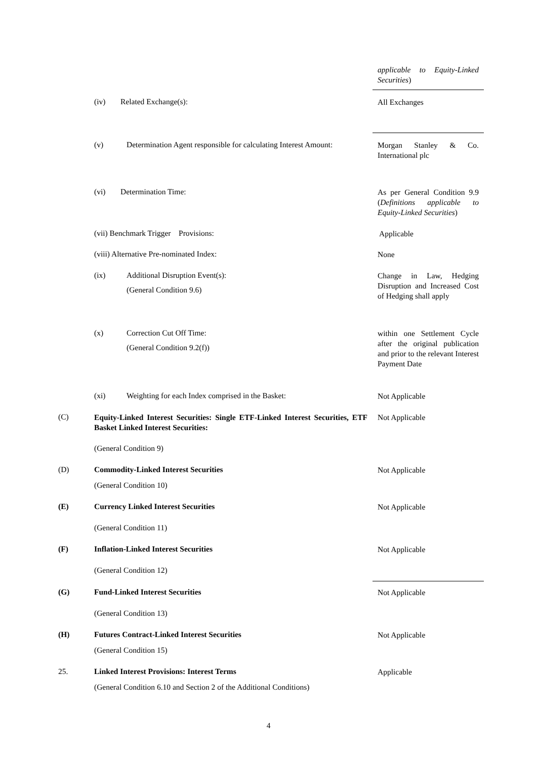applicable to Equity-Linked Securities)
(iv) Related Exchange(s): All Exchanges
(v) Determination Agent responsible for calculating Interest Amount: Morgan Stanley & Co. International plc
(vi) Determination Time: As per General Condition 9.9 (Definitions applicable to Equity-Linked Securities)
(vii) Benchmark Trigger Provisions: Applicable
(viii) Alternative Pre-nominated Index: None
(ix) Additional Disruption Event(s):
(General Condition 9.6)
Change in Law, Hedging Disruption and Increased Cost of Hedging shall apply
(x) Correction Cut Off Time:
(General Condition 9.2(f))
within one Settlement Cycle after the original publication and prior to the relevant Interest Payment Date
(xi) Weighting for each Index comprised in the Basket: Not Applicable
(C) Equity-Linked Interest Securities: Single ETF-Linked Interest Securities, ETF Basket Linked Interest Securities: Not Applicable
(General Condition 9)
(D) Commodity-Linked Interest Securities Not Applicable
(General Condition 10)
(E) Currency Linked Interest Securities Not Applicable
(General Condition 11)
(F) Inflation-Linked Interest Securities Not Applicable
(General Condition 12)
(G) Fund-Linked Interest Securities Not Applicable
(General Condition 13)
(H) Futures Contract-Linked Interest Securities Not Applicable
(General Condition 15)
25. Linked Interest Provisions: Interest Terms Applicable
(General Condition 6.10 and Section 2 of the Additional Conditions)
4